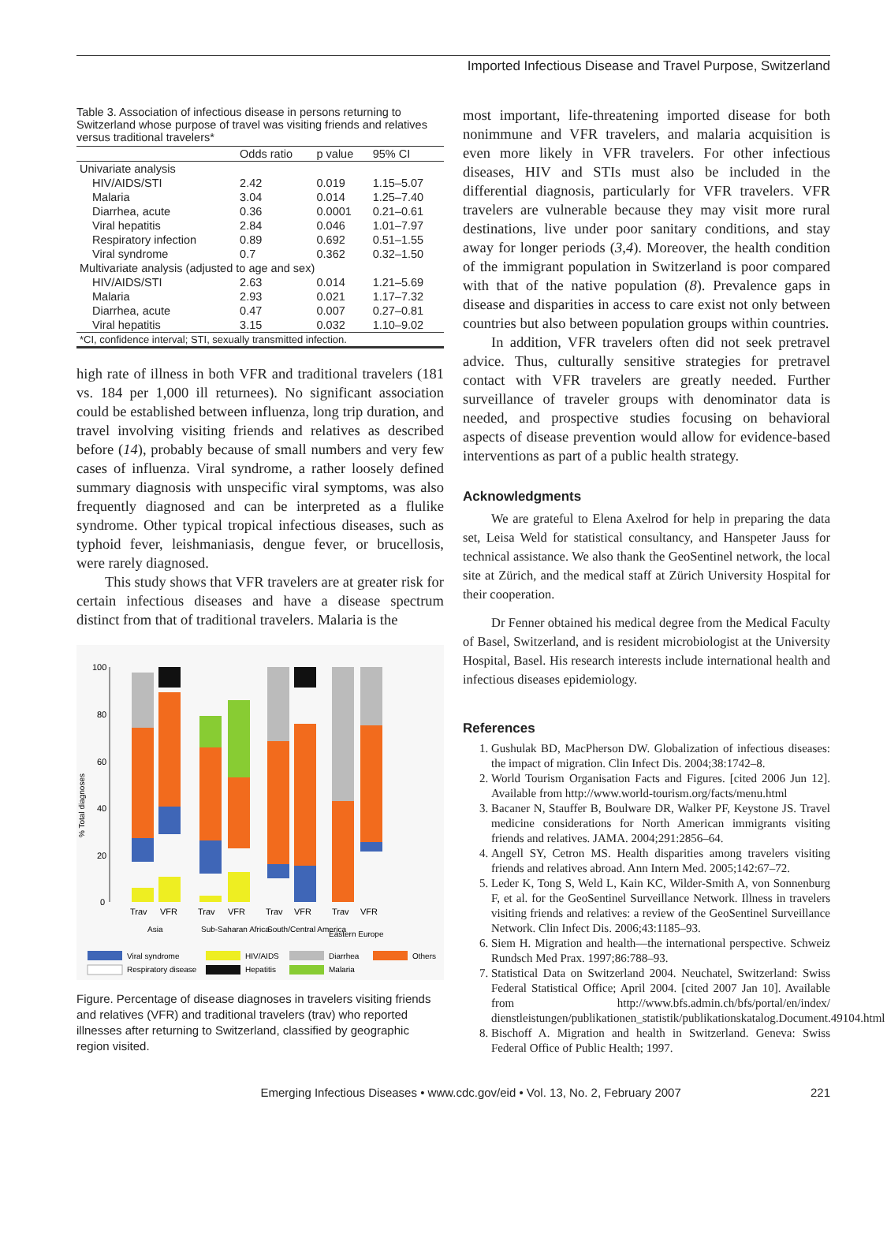Imported Infectious Disease and Travel Purpose, Switzerland
Table 3. Association of infectious disease in persons returning to Switzerland whose purpose of travel was visiting friends and relatives versus traditional travelers*
| | Odds ratio | p value | 95% CI |
| --- | --- | --- | --- |
| Univariate analysis | | | |
| HIV/AIDS/STI | 2.42 | 0.019 | 1.15–5.07 |
| Malaria | 3.04 | 0.014 | 1.25–7.40 |
| Diarrhea, acute | 0.36 | 0.0001 | 0.21–0.61 |
| Viral hepatitis | 2.84 | 0.046 | 1.01–7.97 |
| Respiratory infection | 0.89 | 0.692 | 0.51–1.55 |
| Viral syndrome | 0.7 | 0.362 | 0.32–1.50 |
| Multivariate analysis (adjusted to age and sex) | | | |
| HIV/AIDS/STI | 2.63 | 0.014 | 1.21–5.69 |
| Malaria | 2.93 | 0.021 | 1.17–7.32 |
| Diarrhea, acute | 0.47 | 0.007 | 0.27–0.81 |
| Viral hepatitis | 3.15 | 0.032 | 1.10–9.02 |
| *CI, confidence interval; STI, sexually transmitted infection. | | | |
high rate of illness in both VFR and traditional travelers (181 vs. 184 per 1,000 ill returnees). No significant association could be established between influenza, long trip duration, and travel involving visiting friends and relatives as described before (14), probably because of small numbers and very few cases of influenza. Viral syndrome, a rather loosely defined summary diagnosis with unspecific viral symptoms, was also frequently diagnosed and can be interpreted as a flulike syndrome. Other typical tropical infectious diseases, such as typhoid fever, leishmaniasis, dengue fever, or brucellosis, were rarely diagnosed.
This study shows that VFR travelers are at greater risk for certain infectious diseases and have a disease spectrum distinct from that of traditional travelers. Malaria is the
% Total diagnoses
100
80
60
40
20
0
Trav
VFR
Trav
VFR
Trav
VFR
Trav
VFR
Asia
Sub-Saharan Africa
South/Central America
Eastern Europe
Viral syndrome
HIV/AIDS
Diarrhea
Others
Respiratory disease
Hepatitis
Malaria
Figure. Percentage of disease diagnoses in travelers visiting friends and relatives (VFR) and traditional travelers (trav) who reported illnesses after returning to Switzerland, classified by geographic region visited.
most important, life-threatening imported disease for both nonimmune and VFR travelers, and malaria acquisition is even more likely in VFR travelers. For other infectious diseases, HIV and STIs must also be included in the differential diagnosis, particularly for VFR travelers. VFR travelers are vulnerable because they may visit more rural destinations, live under poor sanitary conditions, and stay away for longer periods (3,4). Moreover, the health condition of the immigrant population in Switzerland is poor compared with that of the native population (8). Prevalence gaps in disease and disparities in access to care exist not only between countries but also between population groups within countries.
In addition, VFR travelers often did not seek pretravel advice. Thus, culturally sensitive strategies for pretravel contact with VFR travelers are greatly needed. Further surveillance of traveler groups with denominator data is needed, and prospective studies focusing on behavioral aspects of disease prevention would allow for evidence-based interventions as part of a public health strategy.
Acknowledgments
We are grateful to Elena Axelrod for help in preparing the data set, Leisa Weld for statistical consultancy, and Hanspeter Jauss for technical assistance. We also thank the GeoSentinel network, the local site at Zürich, and the medical staff at Zürich University Hospital for their cooperation.
Dr Fenner obtained his medical degree from the Medical Faculty of Basel, Switzerland, and is resident microbiologist at the University Hospital, Basel. His research interests include international health and infectious diseases epidemiology.
References
1. Gushulak BD, MacPherson DW. Globalization of infectious diseases: the impact of migration. Clin Infect Dis. 2004;38:1742–8.
2. World Tourism Organisation Facts and Figures. [cited 2006 Jun 12]. Available from http://www.world-tourism.org/facts/menu.html
3. Bacaner N, Stauffer B, Boulware DR, Walker PF, Keystone JS. Travel medicine considerations for North American immigrants visiting friends and relatives. JAMA. 2004;291:2856–64.
4. Angell SY, Cetron MS. Health disparities among travelers visiting friends and relatives abroad. Ann Intern Med. 2005;142:67–72.
5. Leder K, Tong S, Weld L, Kain KC, Wilder-Smith A, von Sonnenburg F, et al. for the GeoSentinel Surveillance Network. Illness in travelers visiting friends and relatives: a review of the GeoSentinel Surveillance Network. Clin Infect Dis. 2006;43:1185–93.
6. Siem H. Migration and health—the international perspective. Schweiz Rundsch Med Prax. 1997;86:788–93.
7. Statistical Data on Switzerland 2004. Neuchatel, Switzerland: Swiss Federal Statistical Office; April 2004. [cited 2007 Jan 10]. Available from http://www.bfs.admin.ch/bfs/portal/en/index/ dienstleistungen/publikationen_statistik/publikationskatalog.Document.49104.html
8. Bischoff A. Migration and health in Switzerland. Geneva: Swiss Federal Office of Public Health; 1997.
Emerging Infectious Diseases • www.cdc.gov/eid • Vol. 13, No. 2, February 2007 221